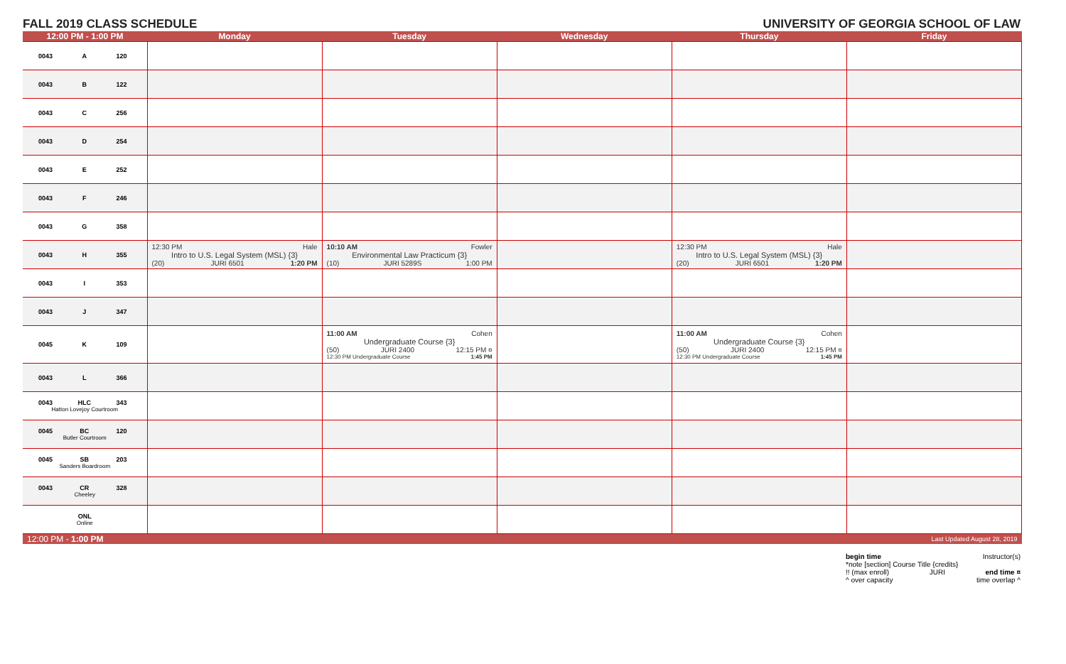FALL 2019 CLASS SCHEDULE UNIVERSITY OF GEORGIA SCHOOL OF LAW
| 12:00 PM - 1:00 PM | Monday | Tuesday | Wednesday | Thursday | Friday |
| --- | --- | --- | --- | --- | --- |
| 0043 A 120 | | | | | |
| 0043 B 122 | | | | | |
| 0043 C 256 | | | | | |
| 0043 D 254 | | | | | |
| 0043 E 252 | | | | | |
| 0043 F 246 | | | | | |
| 0043 G 358 | | | | | |
| 0043 H 355 | 12:30 PM Hale Intro to U.S. Legal System (MSL) {3} (20) JURI 6501 1:20 PM | 10:10 AM Fowler Environmental Law Practicum {3} (10) JURI 5289S 1:00 PM | | 12:30 PM Hale Intro to U.S. Legal System (MSL) {3} (20) JURI 6501 1:20 PM | |
| 0043 I 353 | | | | | |
| 0043 J 347 | | | | | |
| 0045 K 109 | | 11:00 AM Cohen Undergraduate Course {3} (50) JURI 2400 12:15 PM ¤ 12:30 PM Undergraduate Course 1:45 PM | | 11:00 AM Cohen Undergraduate Course {3} (50) JURI 2400 12:15 PM ¤ 12:30 PM Undergraduate Course 1:45 PM | |
| 0043 L 366 | | | | | |
| 0043 HLC 343 Hatton Lovejoy Courtroom | | | | | |
| 0045 BC 120 Butler Courtroom | | | | | |
| 0045 SB 203 Sanders Boardroom | | | | | |
| 0043 CR 328 Cheeley | | | | | |
| ONL Online | | | | | |
| 12:00 PM - 1:00 PM | | | | | Last Updated August 28, 2019 |
begin time Instructor(s)
*note [section] Course Title {credits}
!! (max enroll) JURI end time ¤
^ over capacity time overlap ^